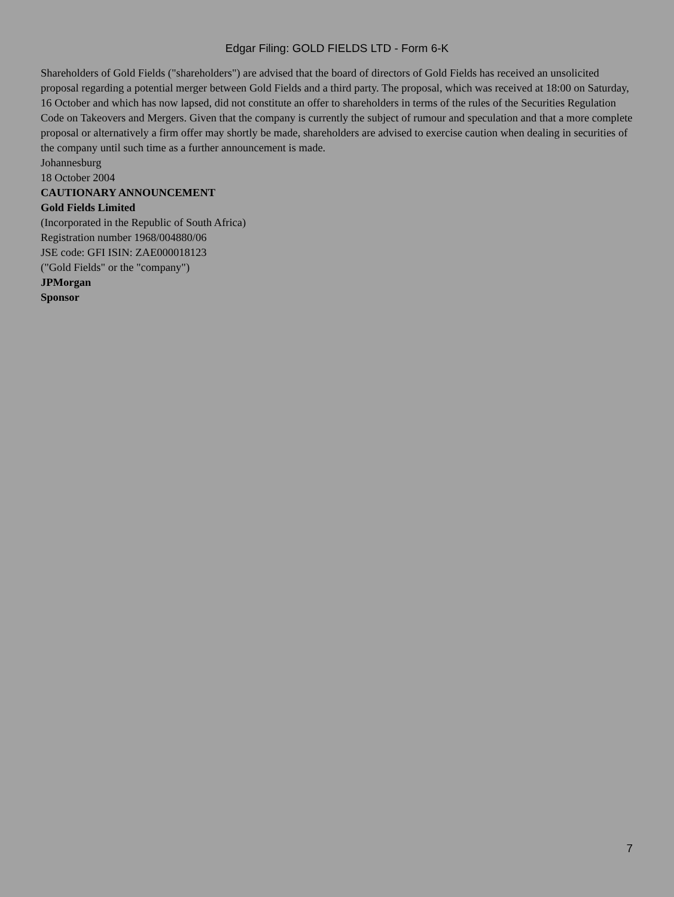Edgar Filing: GOLD FIELDS LTD - Form 6-K
Shareholders of Gold Fields ("shareholders") are advised that the board of directors of Gold Fields has received an unsolicited proposal regarding a potential merger between Gold Fields and a third party. The proposal, which was received at 18:00 on Saturday, 16 October and which has now lapsed, did not constitute an offer to shareholders in terms of the rules of the Securities Regulation Code on Takeovers and Mergers. Given that the company is currently the subject of rumour and speculation and that a more complete proposal or alternatively a firm offer may shortly be made, shareholders are advised to exercise caution when dealing in securities of the company until such time as a further announcement is made.
Johannesburg
18 October 2004
CAUTIONARY ANNOUNCEMENT
Gold Fields Limited
(Incorporated in the Republic of South Africa)
Registration number 1968/004880/06
JSE code: GFI ISIN: ZAE000018123
("Gold Fields" or the "company")
JPMorgan
Sponsor
7